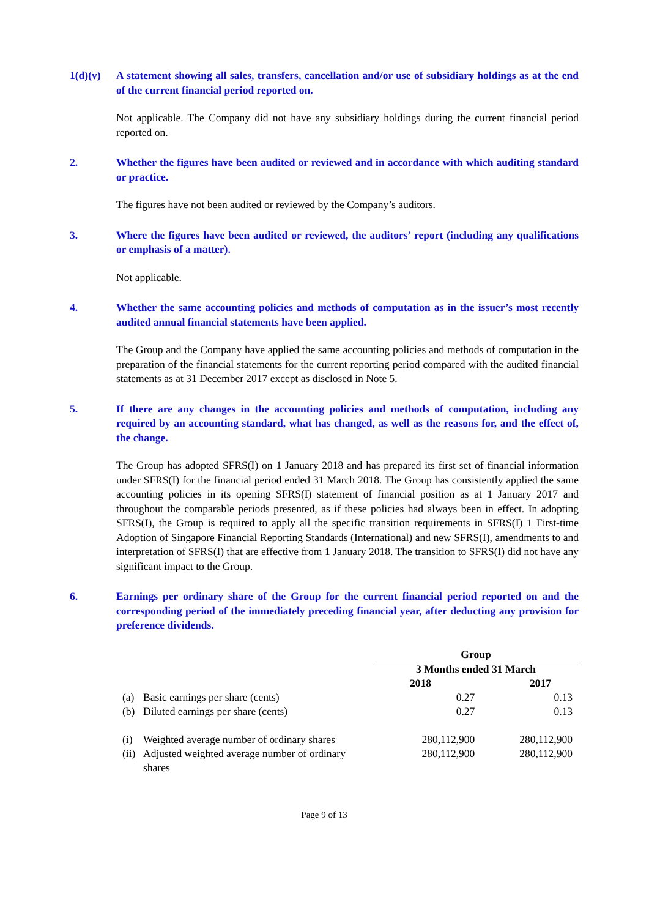1(d)(v) A statement showing all sales, transfers, cancellation and/or use of subsidiary holdings as at the end of the current financial period reported on.
Not applicable. The Company did not have any subsidiary holdings during the current financial period reported on.
2. Whether the figures have been audited or reviewed and in accordance with which auditing standard or practice.
The figures have not been audited or reviewed by the Company’s auditors.
3. Where the figures have been audited or reviewed, the auditors’ report (including any qualifications or emphasis of a matter).
Not applicable.
4. Whether the same accounting policies and methods of computation as in the issuer’s most recently audited annual financial statements have been applied.
The Group and the Company have applied the same accounting policies and methods of computation in the preparation of the financial statements for the current reporting period compared with the audited financial statements as at 31 December 2017 except as disclosed in Note 5.
5. If there are any changes in the accounting policies and methods of computation, including any required by an accounting standard, what has changed, as well as the reasons for, and the effect of, the change.
The Group has adopted SFRS(I) on 1 January 2018 and has prepared its first set of financial information under SFRS(I) for the financial period ended 31 March 2018. The Group has consistently applied the same accounting policies in its opening SFRS(I) statement of financial position as at 1 January 2017 and throughout the comparable periods presented, as if these policies had always been in effect. In adopting SFRS(I), the Group is required to apply all the specific transition requirements in SFRS(I) 1 First-time Adoption of Singapore Financial Reporting Standards (International) and new SFRS(I), amendments to and interpretation of SFRS(I) that are effective from 1 January 2018. The transition to SFRS(I) did not have any significant impact to the Group.
6. Earnings per ordinary share of the Group for the current financial period reported on and the corresponding period of the immediately preceding financial year, after deducting any provision for preference dividends.
| | | Group | |
| | | 3 Months ended 31 March | |
| | | 2018 | 2017 |
| (a) | Basic earnings per share (cents) | 0.27 | 0.13 |
| (b) | Diluted earnings per share (cents) | 0.27 | 0.13 |
| (i) | Weighted average number of ordinary shares | 280,112,900 | 280,112,900 |
| (ii) | Adjusted weighted average number of ordinary shares | 280,112,900 | 280,112,900 |
Page 9 of 13